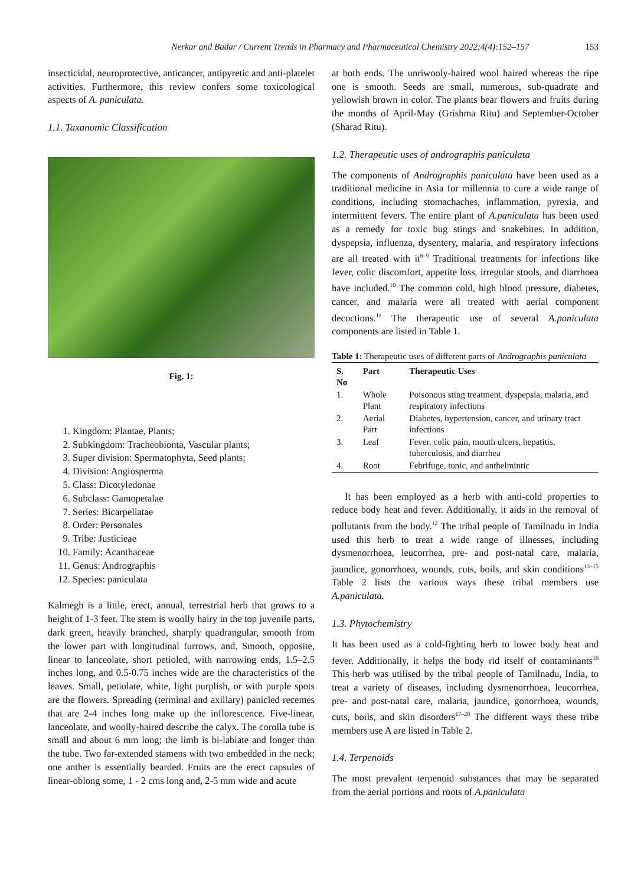Nerkar and Badar / Current Trends in Pharmacy and Pharmaceutical Chemistry 2022;4(4):152–157 153
insecticidal, neuroprotective, anticancer, antipyretic and anti-platelet activities. Furthermore, this review confers some toxicological aspects of A. paniculata.
1.1. Taxanomic Classification
Fig. 1:
1. Kingdom: Plantae, Plants;
2. Subkingdom: Tracheobionta, Vascular plants;
3. Super division: Spermatophyta, Seed plants;
4. Division: Angiosperma
5. Class: Dicotyledonae
6. Subclass: Gamopetalae
7. Series: Bicarpellatae
8. Order: Personales
9. Tribe: Justicieae
10. Family: Acanthaceae
11. Genus: Andrographis
12. Species: paniculata
Kalmegh is a little, erect, annual, terrestrial herb that grows to a height of 1-3 feet. The stem is woolly hairy in the top juvenile parts, dark green, heavily branched, sharply quadrangular, smooth from the lower part with longitudinal furrows, and. Smooth, opposite, linear to lanceolate, short petioled, with narrowing ends, 1.5–2.5 inches long, and 0.5-0.75 inches wide are the characteristics of the leaves. Small, petiolate, white, light purplish, or with purple spots are the flowers. Spreading (terminal and axillary) panicled recemes that are 2-4 inches long make up the inflorescence. Five-linear, lanceolate, and woolly-haired describe the calyx. The corolla tube is small and about 6 mm long; the limb is bi-labiate and longer than the tube. Two far-extended stamens with two embedded in the neck; one anther is essentially bearded. Fruits are the erect capsules of linear-oblong some, 1 - 2 cms long and, 2-5 mm wide and acute
at both ends. The unriwooly-haired wool haired whereas the ripe one is smooth. Seeds are small, numerous, sub-quadrate and yellowish brown in color. The plants bear flowers and fruits during the months of April-May (Grishma Ritu) and September-October (Sharad Ritu).
1.2. Therapeutic uses of andrographis paniculata
The components of Andrographis paniculata have been used as a traditional medicine in Asia for millennia to cure a wide range of conditions, including stomachaches, inflammation, pyrexia, and intermittent fevers. The entire plant of A.paniculata has been used as a remedy for toxic bug stings and snakebites. In addition, dyspepsia, influenza, dysentery, malaria, and respiratory infections are all treated with it<sup>6–9</sup> Traditional treatments for infections like fever, colic discomfort, appetite loss, irregular stools, and diarrhoea have included.<sup>10</sup> The common cold, high blood pressure, diabetes, cancer, and malaria were all treated with aerial component decoctions.<sup>11</sup> The therapeutic use of several A.paniculata components are listed in Table 1.
Table 1: Therapeutic uses of different parts of Andrographis paniculata
| S. No | Part | Therapeutic Uses |
| --- | --- | --- |
| 1. | Whole Plant | Poisonous sting treatment, dyspepsia, malaria, and respiratory infections |
| 2. | Aerial Part | Diabetes, hypertension, cancer, and urinary tract infections |
| 3. | Leaf | Fever, colic pain, mouth ulcers, hepatitis, tuberculosis, and diarrhea |
| 4. | Root | Febrifuge, tonic, and anthelmintic |
It has been employed as a herb with anti-cold properties to reduce body heat and fever. Additionally, it aids in the removal of pollutants from the body.<sup>12</sup> The tribal people of Tamilnadu in India used this herb to treat a wide range of illnesses, including dysmenorrhoea, leucorrhea, pre- and post-natal care, malaria, jaundice, gonorrhoea, wounds, cuts, boils, and skin conditions<sup>13–15</sup> Table 2 lists the various ways these tribal members use A.paniculata.
1.3. Phytochemistry
It has been used as a cold-fighting herb to lower body heat and fever. Additionally, it helps the body rid itself of contaminants<sup>16</sup> This herb was utilised by the tribal people of Tamilnadu, India, to treat a variety of diseases, including dysmenorrhoea, leucorrhea, pre- and post-natal care, malaria, jaundice, gonorrhoea, wounds, cuts, boils, and skin disorders<sup>17–20</sup> The different ways these tribe members use A are listed in Table 2.
1.4. Terpenoids
The most prevalent terpenoid substances that may be separated from the aerial portions and roots of A.paniculata